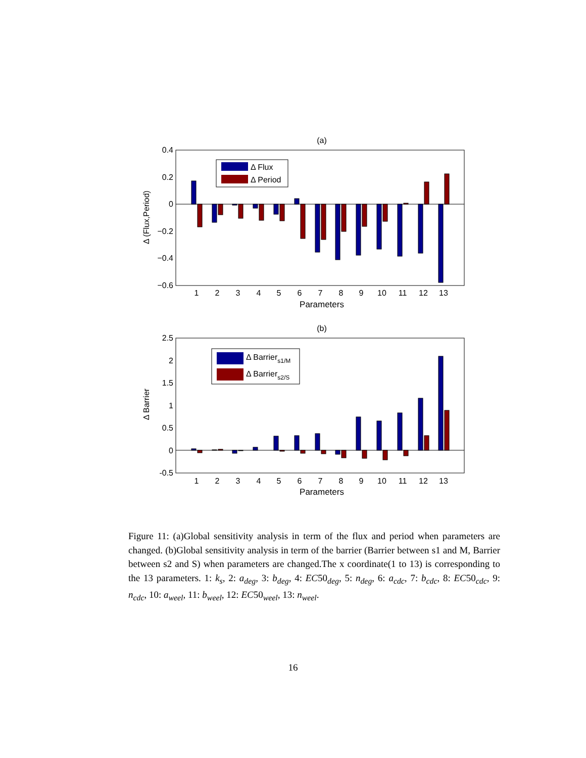(a)
0.4
0.2
0
−0.2
−0.4
−0.6
Δ (Flux,Period)
1
2
3
4
5
6
7
8
9
10
11
12
13
Parameters
Δ Flux
Δ Period
(b)
2.5
2
1.5
1
0.5
0
-0.5
Δ Barrier
1
2
3
4
5
6
7
8
9
10
11
12
13
Parameters
Δ Barriers1/M
Δ Barriers2/S
Figure 11: (a)Global sensitivity analysis in term of the flux and period when parameters are changed. (b)Global sensitivity analysis in term of the barrier (Barrier between s1 and M, Barrier between s2 and S) when parameters are changed.The x coordinate(1 to 13) is corresponding to the 13 parameters. 1: k<sub>s</sub>, 2: a<sub>deg</sub>, 3: b<sub>deg</sub>, 4: EC50<sub>deg</sub>, 5: n<sub>deg</sub>, 6: a<sub>cdc</sub>, 7: b<sub>cdc</sub>, 8: EC50<sub>cdc</sub>, 9: n<sub>cdc</sub>, 10: a<sub>weel</sub>, 11: b<sub>weel</sub>, 12: EC50<sub>weel</sub>, 13: n<sub>weel</sub>.
16